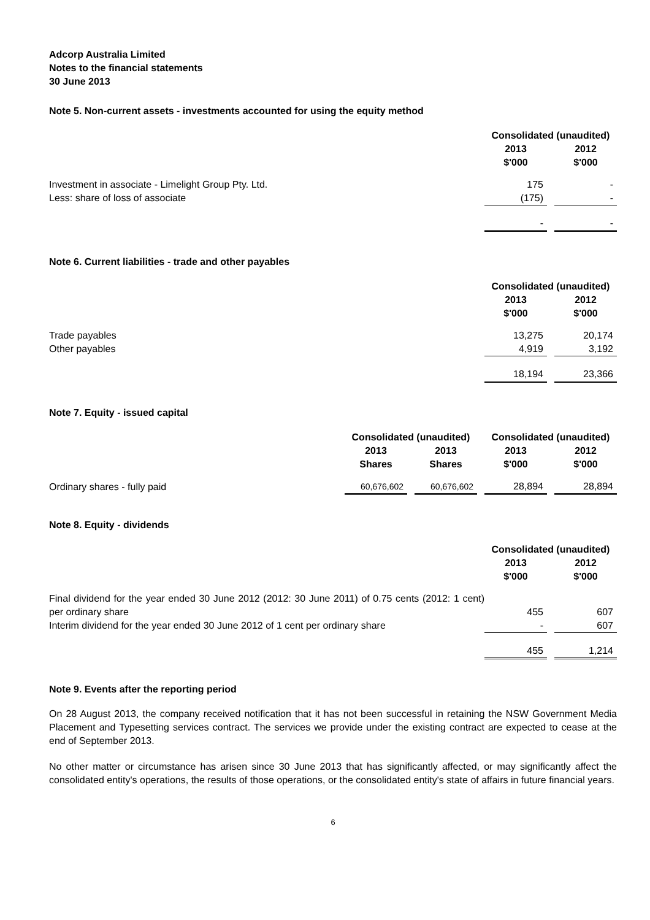Adcorp Australia Limited
Notes to the financial statements
30 June 2013
Note 5. Non-current assets - investments accounted for using the equity method
| | Consolidated (unaudited) | | |
| | 2013 $'000 | | 2012 $'000 |
| Investment in associate - Limelight Group Pty. Ltd. | 175 | | - |
| Less: share of loss of associate | (175) | | - |
| | - | | - |
Note 6. Current liabilities - trade and other payables
| | Consolidated (unaudited) | | |
| | 2013 $'000 | | 2012 $'000 |
| Trade payables | 13,275 | | 20,174 |
| Other payables | 4,919 | | 3,192 |
| | 18,194 | | 23,366 |
Note 7. Equity - issued capital
| | Consolidated (unaudited) | | | | Consolidated (unaudited) | | |
| | 2013 Shares | | 2013 Shares | | 2013 $'000 | | 2012 $'000 |
| Ordinary shares - fully paid | 60,676,602 | | 60,676,602 | | 28,894 | | 28,894 |
Note 8. Equity - dividends
| | Consolidated (unaudited) | | |
| | 2013 $'000 | | 2012 $'000 |
| Final dividend for the year ended 30 June 2012 (2012: 30 June 2011) of 0.75 cents (2012: 1 cent) per ordinary share | 455 | | 607 |
| Interim dividend for the year ended 30 June 2012 of 1 cent per ordinary share | - | | 607 |
| | 455 | | 1,214 |
Note 9. Events after the reporting period
On 28 August 2013, the company received notification that it has not been successful in retaining the NSW Government Media Placement and Typesetting services contract. The services we provide under the existing contract are expected to cease at the end of September 2013.
No other matter or circumstance has arisen since 30 June 2013 that has significantly affected, or may significantly affect the consolidated entity's operations, the results of those operations, or the consolidated entity's state of affairs in future financial years.
6